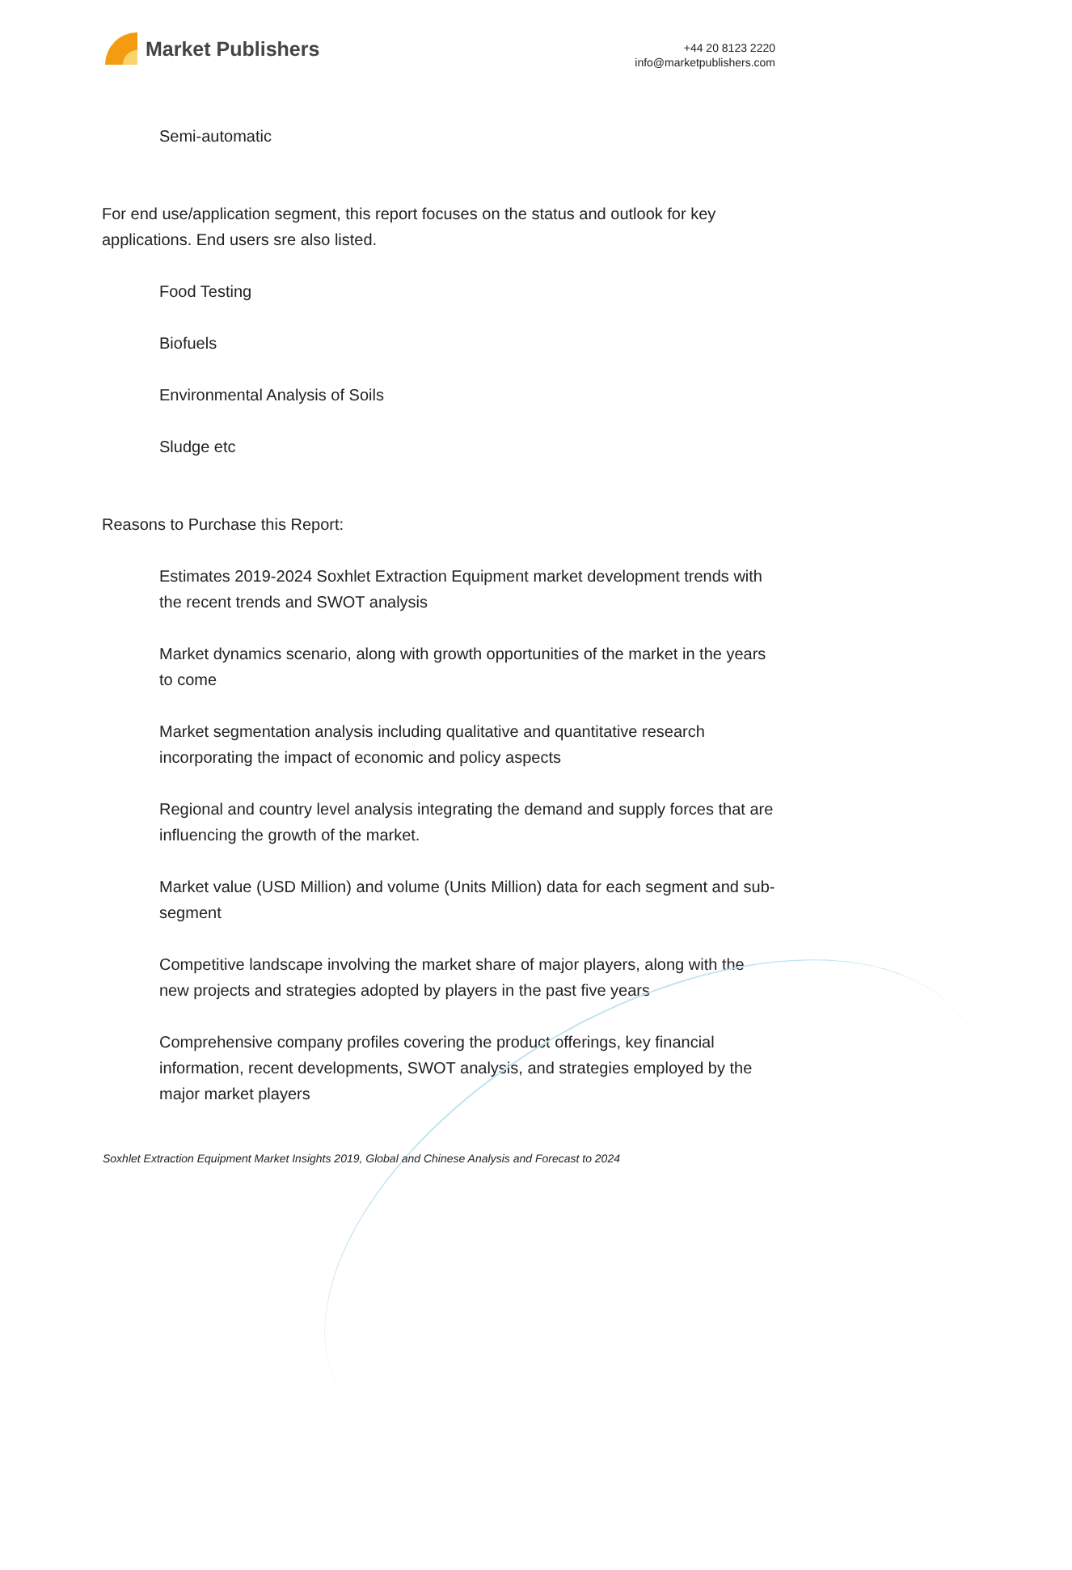Market Publishers
+44 20 8123 2220
info@marketpublishers.com
Semi-automatic
For end use/application segment, this report focuses on the status and outlook for key applications. End users sre also listed.
Food Testing
Biofuels
Environmental Analysis of Soils
Sludge etc
Reasons to Purchase this Report:
Estimates 2019-2024 Soxhlet Extraction Equipment market development trends with the recent trends and SWOT analysis
Market dynamics scenario, along with growth opportunities of the market in the years to come
Market segmentation analysis including qualitative and quantitative research incorporating the impact of economic and policy aspects
Regional and country level analysis integrating the demand and supply forces that are influencing the growth of the market.
Market value (USD Million) and volume (Units Million) data for each segment and sub-segment
Competitive landscape involving the market share of major players, along with the new projects and strategies adopted by players in the past five years
Comprehensive company profiles covering the product offerings, key financial information, recent developments, SWOT analysis, and strategies employed by the major market players
Soxhlet Extraction Equipment Market Insights 2019, Global and Chinese Analysis and Forecast to 2024